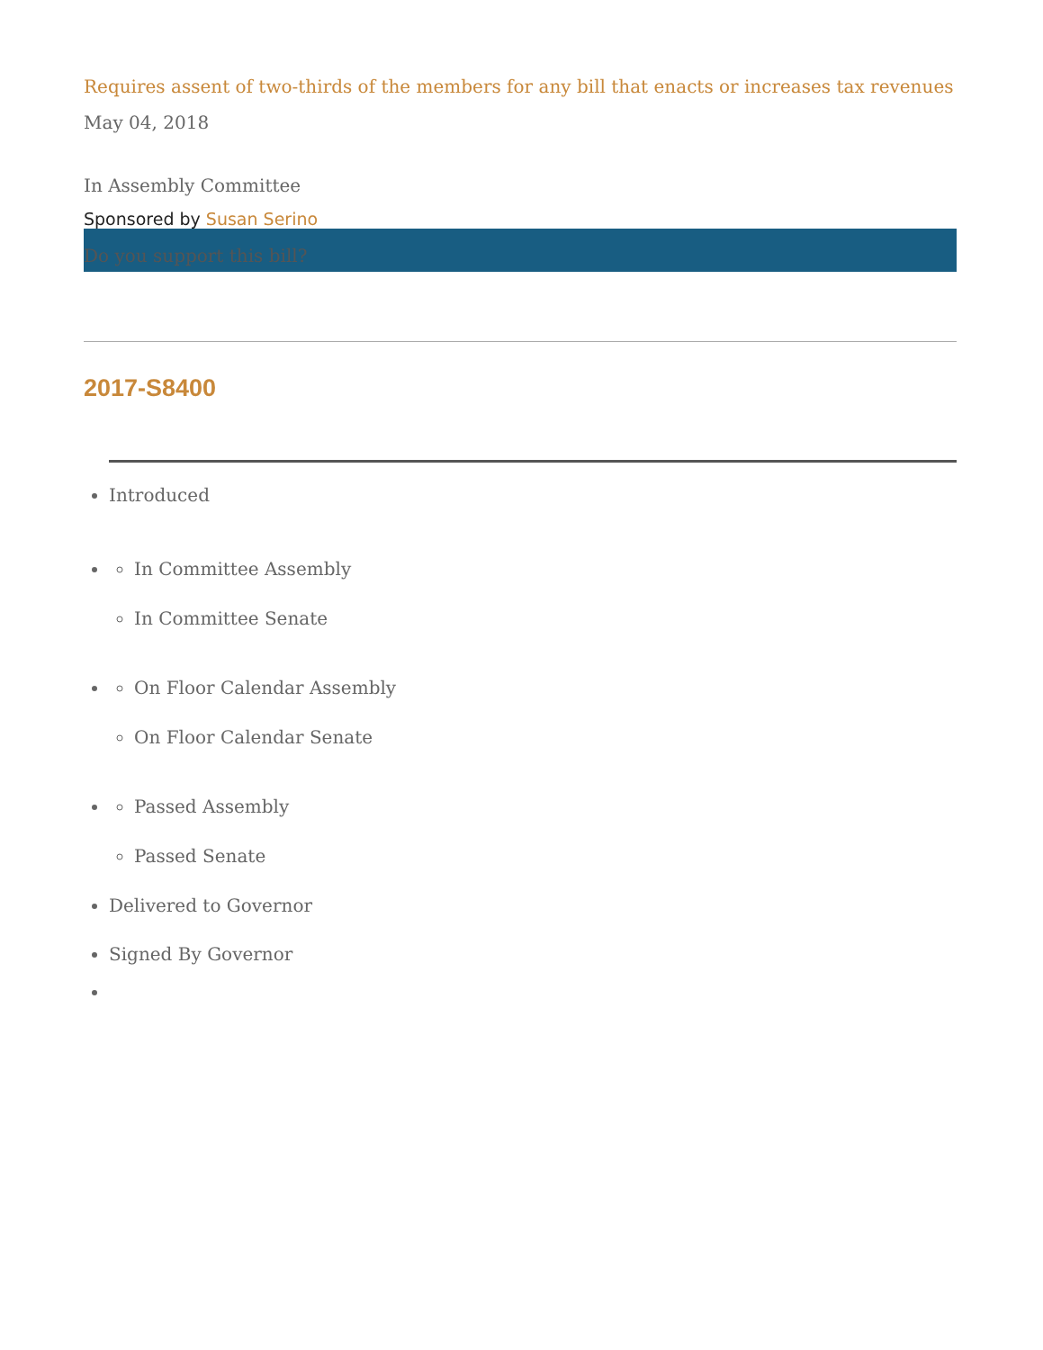Requires assent of two-thirds of the members for any bill that enacts or increases tax revenues
May 04, 2018
In Assembly Committee
Sponsored by Susan Serino
Do you support this bill?
2017-S8400
Introduced
In Committee Assembly
In Committee Senate
On Floor Calendar Assembly
On Floor Calendar Senate
Passed Assembly
Passed Senate
Delivered to Governor
Signed By Governor